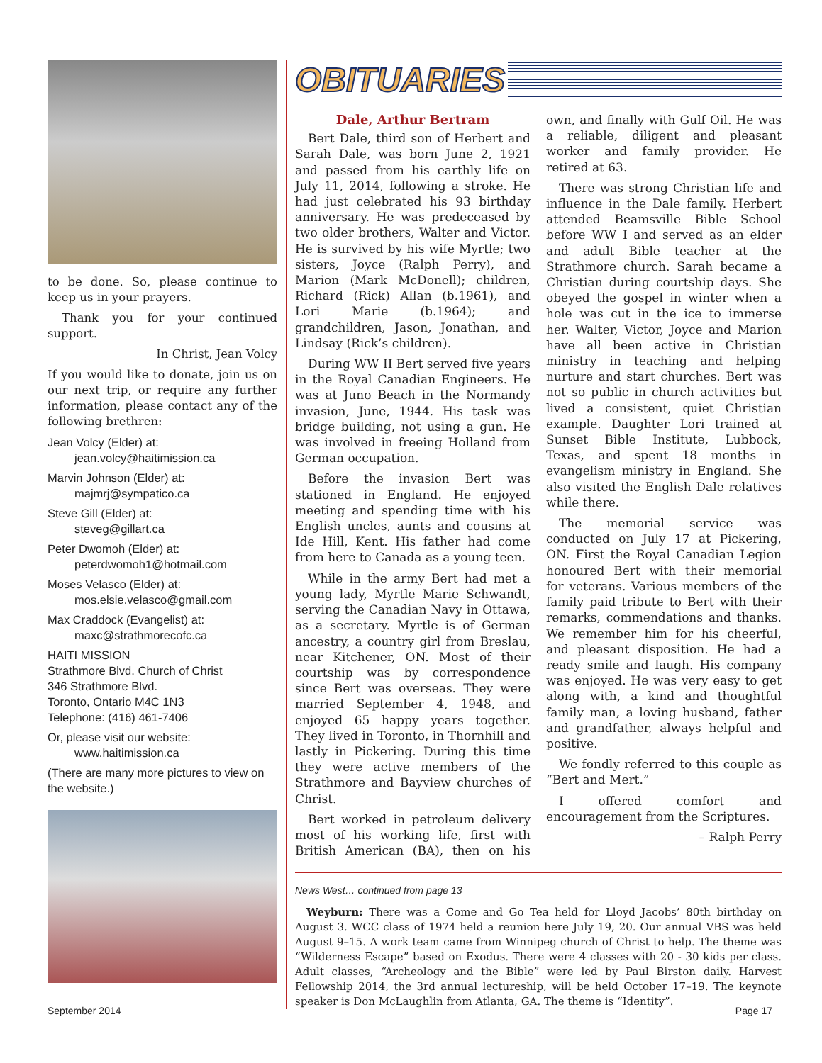to be done. So, please continue to keep us in your prayers.
Thank you for your continued support.
In Christ, Jean Volcy
If you would like to donate, join us on our next trip, or require any further information, please contact any of the following brethren:
Jean Volcy (Elder) at:
jean.volcy@haitimission.ca
Marvin Johnson (Elder) at:
majmrj@sympatico.ca
Steve Gill (Elder) at:
steveg@gillart.ca
Peter Dwomoh (Elder) at:
peterdwomoh1@hotmail.com
Moses Velasco (Elder) at:
mos.elsie.velasco@gmail.com
Max Craddock (Evangelist) at:
maxc@strathmorecofc.ca
HAITI MISSION
Strathmore Blvd. Church of Christ
346 Strathmore Blvd.
Toronto, Ontario M4C 1N3
Telephone: (416) 461-7406
Or, please visit our website:
www.haitimission.ca
(There are many more pictures to view on the website.)
OBITUARIES
Dale, Arthur Bertram
Bert Dale, third son of Herbert and Sarah Dale, was born June 2, 1921 and passed from his earthly life on July 11, 2014, following a stroke. He had just celebrated his 93 birthday anniversary. He was predeceased by two older brothers, Walter and Victor. He is survived by his wife Myrtle; two sisters, Joyce (Ralph Perry), and Marion (Mark McDonell); children, Richard (Rick) Allan (b.1961), and Lori Marie (b.1964); and grandchildren, Jason, Jonathan, and Lindsay (Rick’s children).
During WW II Bert served five years in the Royal Canadian Engineers. He was at Juno Beach in the Normandy invasion, June, 1944. His task was bridge building, not using a gun. He was involved in freeing Holland from German occupation.
Before the invasion Bert was stationed in England. He enjoyed meeting and spending time with his English uncles, aunts and cousins at Ide Hill, Kent. His father had come from here to Canada as a young teen.
While in the army Bert had met a young lady, Myrtle Marie Schwandt, serving the Canadian Navy in Ottawa, as a secretary. Myrtle is of German ancestry, a country girl from Breslau, near Kitchener, ON. Most of their courtship was by correspondence since Bert was overseas. They were married September 4, 1948, and enjoyed 65 happy years together. They lived in Toronto, in Thornhill and lastly in Pickering. During this time they were active members of the Strathmore and Bayview churches of Christ.
Bert worked in petroleum delivery most of his working life, first with British American (BA), then on his own, and finally with Gulf Oil. He was a reliable, diligent and pleasant worker and family provider. He retired at 63.
There was strong Christian life and influence in the Dale family. Herbert attended Beamsville Bible School before WW I and served as an elder and adult Bible teacher at the Strathmore church. Sarah became a Christian during courtship days. She obeyed the gospel in winter when a hole was cut in the ice to immerse her. Walter, Victor, Joyce and Marion have all been active in Christian ministry in teaching and helping nurture and start churches. Bert was not so public in church activities but lived a consistent, quiet Christian example. Daughter Lori trained at Sunset Bible Institute, Lubbock, Texas, and spent 18 months in evangelism ministry in England. She also visited the English Dale relatives while there.
The memorial service was conducted on July 17 at Pickering, ON. First the Royal Canadian Legion honoured Bert with their memorial for veterans. Various members of the family paid tribute to Bert with their remarks, commendations and thanks. We remember him for his cheerful, and pleasant disposition. He had a ready smile and laugh. His company was enjoyed. He was very easy to get along with, a kind and thoughtful family man, a loving husband, father and grandfather, always helpful and positive.
We fondly referred to this couple as “Bert and Mert.”
I offered comfort and encouragement from the Scriptures.
– Ralph Perry
News West… continued from page 13
Weyburn: There was a Come and Go Tea held for Lloyd Jacobs’ 80th birthday on August 3. WCC class of 1974 held a reunion here July 19, 20. Our annual VBS was held August 9–15. A work team came from Winnipeg church of Christ to help. The theme was “Wilderness Escape” based on Exodus. There were 4 classes with 20 - 30 kids per class. Adult classes, “Archeology and the Bible” were led by Paul Birston daily. Harvest Fellowship 2014, the 3rd annual lectureship, will be held October 17–19. The keynote speaker is Don McLaughlin from Atlanta, GA. The theme is “Identity”.
September 2014 Page 17